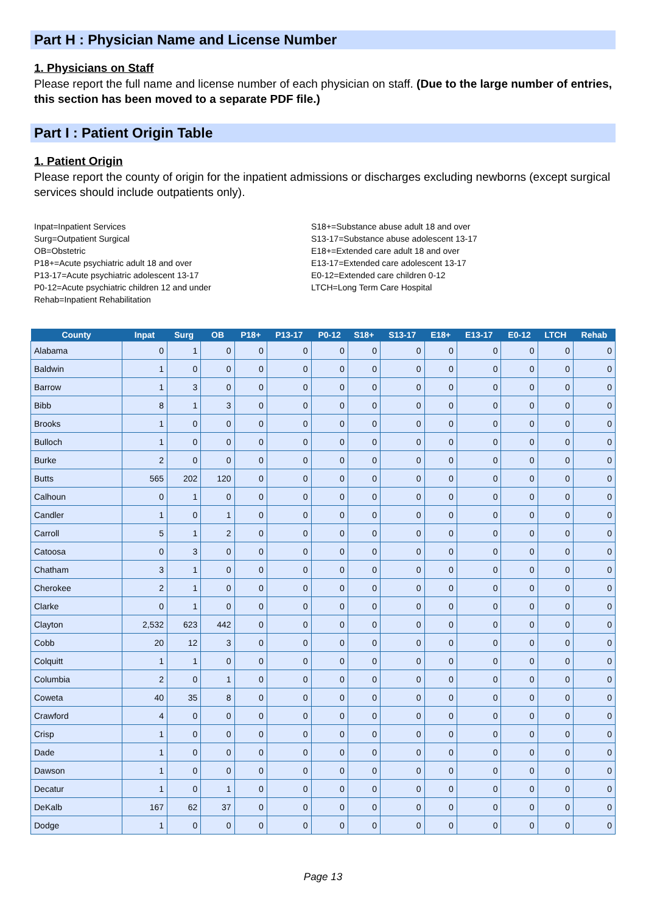Part H : Physician Name and License Number
1. Physicians on Staff
Please report the full name and license number of each physician on staff. (Due to the large number of entries, this section has been moved to a separate PDF file.)
Part I : Patient Origin Table
1. Patient Origin
Please report the county of origin for the inpatient admissions or discharges excluding newborns (except surgical services should include outpatients only).
Inpat=Inpatient Services
Surg=Outpatient Surgical
OB=Obstetric
P18+=Acute psychiatric adult 18 and over
P13-17=Acute psychiatric adolescent 13-17
P0-12=Acute psychiatric children 12 and under
Rehab=Inpatient Rehabilitation
S18+=Substance abuse adult 18 and over
S13-17=Substance abuse adolescent 13-17
E18+=Extended care adult 18 and over
E13-17=Extended care adolescent 13-17
E0-12=Extended care children 0-12
LTCH=Long Term Care Hospital
| County | Inpat | Surg | OB | P18+ | P13-17 | P0-12 | S18+ | S13-17 | E18+ | E13-17 | E0-12 | LTCH | Rehab |
| --- | --- | --- | --- | --- | --- | --- | --- | --- | --- | --- | --- | --- | --- |
| Alabama | 0 | 1 | 0 | 0 | 0 | 0 | 0 | 0 | 0 | 0 | 0 | 0 | 0 |
| Baldwin | 1 | 0 | 0 | 0 | 0 | 0 | 0 | 0 | 0 | 0 | 0 | 0 | 0 |
| Barrow | 1 | 3 | 0 | 0 | 0 | 0 | 0 | 0 | 0 | 0 | 0 | 0 | 0 |
| Bibb | 8 | 1 | 3 | 0 | 0 | 0 | 0 | 0 | 0 | 0 | 0 | 0 | 0 |
| Brooks | 1 | 0 | 0 | 0 | 0 | 0 | 0 | 0 | 0 | 0 | 0 | 0 | 0 |
| Bulloch | 1 | 0 | 0 | 0 | 0 | 0 | 0 | 0 | 0 | 0 | 0 | 0 | 0 |
| Burke | 2 | 0 | 0 | 0 | 0 | 0 | 0 | 0 | 0 | 0 | 0 | 0 | 0 |
| Butts | 565 | 202 | 120 | 0 | 0 | 0 | 0 | 0 | 0 | 0 | 0 | 0 | 0 |
| Calhoun | 0 | 1 | 0 | 0 | 0 | 0 | 0 | 0 | 0 | 0 | 0 | 0 | 0 |
| Candler | 1 | 0 | 1 | 0 | 0 | 0 | 0 | 0 | 0 | 0 | 0 | 0 | 0 |
| Carroll | 5 | 1 | 2 | 0 | 0 | 0 | 0 | 0 | 0 | 0 | 0 | 0 | 0 |
| Catoosa | 0 | 3 | 0 | 0 | 0 | 0 | 0 | 0 | 0 | 0 | 0 | 0 | 0 |
| Chatham | 3 | 1 | 0 | 0 | 0 | 0 | 0 | 0 | 0 | 0 | 0 | 0 | 0 |
| Cherokee | 2 | 1 | 0 | 0 | 0 | 0 | 0 | 0 | 0 | 0 | 0 | 0 | 0 |
| Clarke | 0 | 1 | 0 | 0 | 0 | 0 | 0 | 0 | 0 | 0 | 0 | 0 | 0 |
| Clayton | 2,532 | 623 | 442 | 0 | 0 | 0 | 0 | 0 | 0 | 0 | 0 | 0 | 0 |
| Cobb | 20 | 12 | 3 | 0 | 0 | 0 | 0 | 0 | 0 | 0 | 0 | 0 | 0 |
| Colquitt | 1 | 1 | 0 | 0 | 0 | 0 | 0 | 0 | 0 | 0 | 0 | 0 | 0 |
| Columbia | 2 | 0 | 1 | 0 | 0 | 0 | 0 | 0 | 0 | 0 | 0 | 0 | 0 |
| Coweta | 40 | 35 | 8 | 0 | 0 | 0 | 0 | 0 | 0 | 0 | 0 | 0 | 0 |
| Crawford | 4 | 0 | 0 | 0 | 0 | 0 | 0 | 0 | 0 | 0 | 0 | 0 | 0 |
| Crisp | 1 | 0 | 0 | 0 | 0 | 0 | 0 | 0 | 0 | 0 | 0 | 0 | 0 |
| Dade | 1 | 0 | 0 | 0 | 0 | 0 | 0 | 0 | 0 | 0 | 0 | 0 | 0 |
| Dawson | 1 | 0 | 0 | 0 | 0 | 0 | 0 | 0 | 0 | 0 | 0 | 0 | 0 |
| Decatur | 1 | 0 | 1 | 0 | 0 | 0 | 0 | 0 | 0 | 0 | 0 | 0 | 0 |
| DeKalb | 167 | 62 | 37 | 0 | 0 | 0 | 0 | 0 | 0 | 0 | 0 | 0 | 0 |
| Dodge | 1 | 0 | 0 | 0 | 0 | 0 | 0 | 0 | 0 | 0 | 0 | 0 | 0 |
Page 13